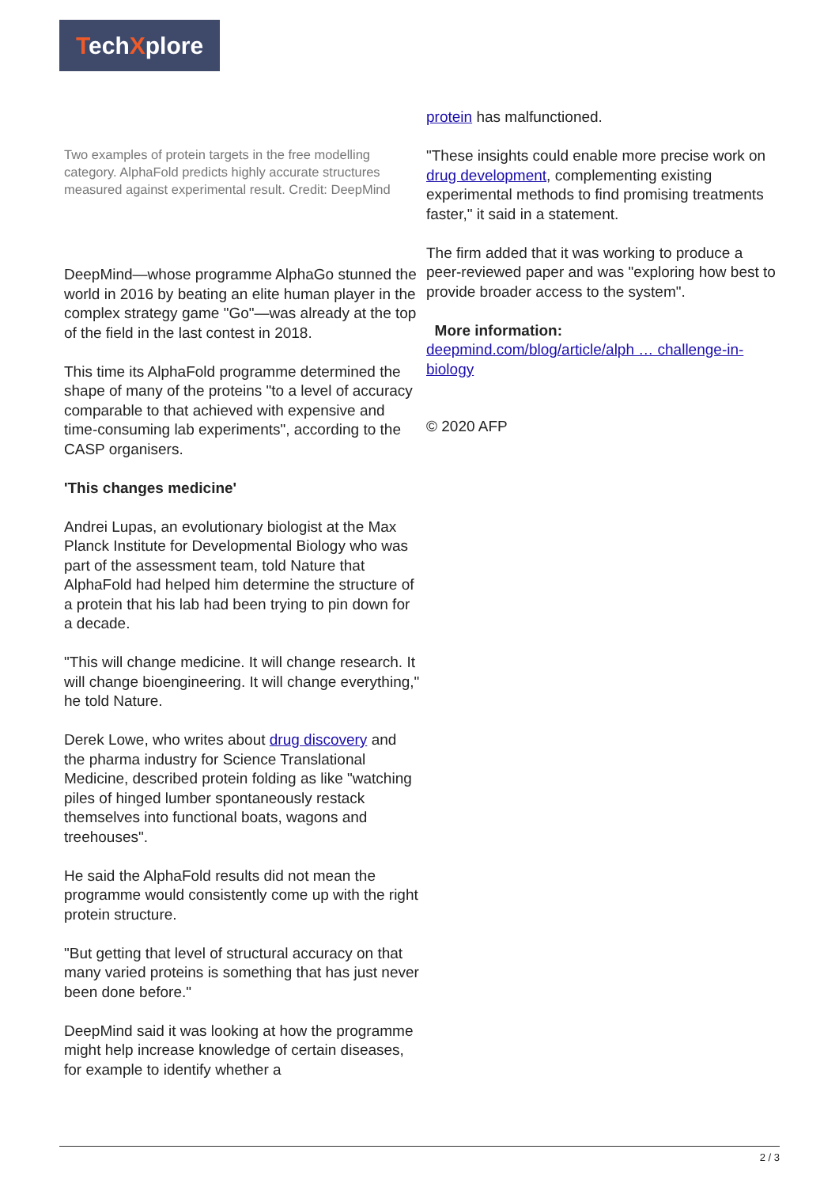TechXplore
Two examples of protein targets in the free modelling category. AlphaFold predicts highly accurate structures measured against experimental result. Credit: DeepMind
DeepMind—whose programme AlphaGo stunned the world in 2016 by beating an elite human player in the complex strategy game "Go"—was already at the top of the field in the last contest in 2018.
This time its AlphaFold programme determined the shape of many of the proteins "to a level of accuracy comparable to that achieved with expensive and time-consuming lab experiments", according to the CASP organisers.
'This changes medicine'
Andrei Lupas, an evolutionary biologist at the Max Planck Institute for Developmental Biology who was part of the assessment team, told Nature that AlphaFold had helped him determine the structure of a protein that his lab had been trying to pin down for a decade.
"This will change medicine. It will change research. It will change bioengineering. It will change everything," he told Nature.
Derek Lowe, who writes about drug discovery and the pharma industry for Science Translational Medicine, described protein folding as like "watching piles of hinged lumber spontaneously restack themselves into functional boats, wagons and treehouses".
He said the AlphaFold results did not mean the programme would consistently come up with the right protein structure.
"But getting that level of structural accuracy on that many varied proteins is something that has just never been done before."
DeepMind said it was looking at how the programme might help increase knowledge of certain diseases, for example to identify whether a
protein has malfunctioned.
"These insights could enable more precise work on drug development, complementing existing experimental methods to find promising treatments faster," it said in a statement.
The firm added that it was working to produce a peer-reviewed paper and was "exploring how best to provide broader access to the system".
More information:
deepmind.com/blog/article/alph … challenge-in-biology
© 2020 AFP
2 / 3